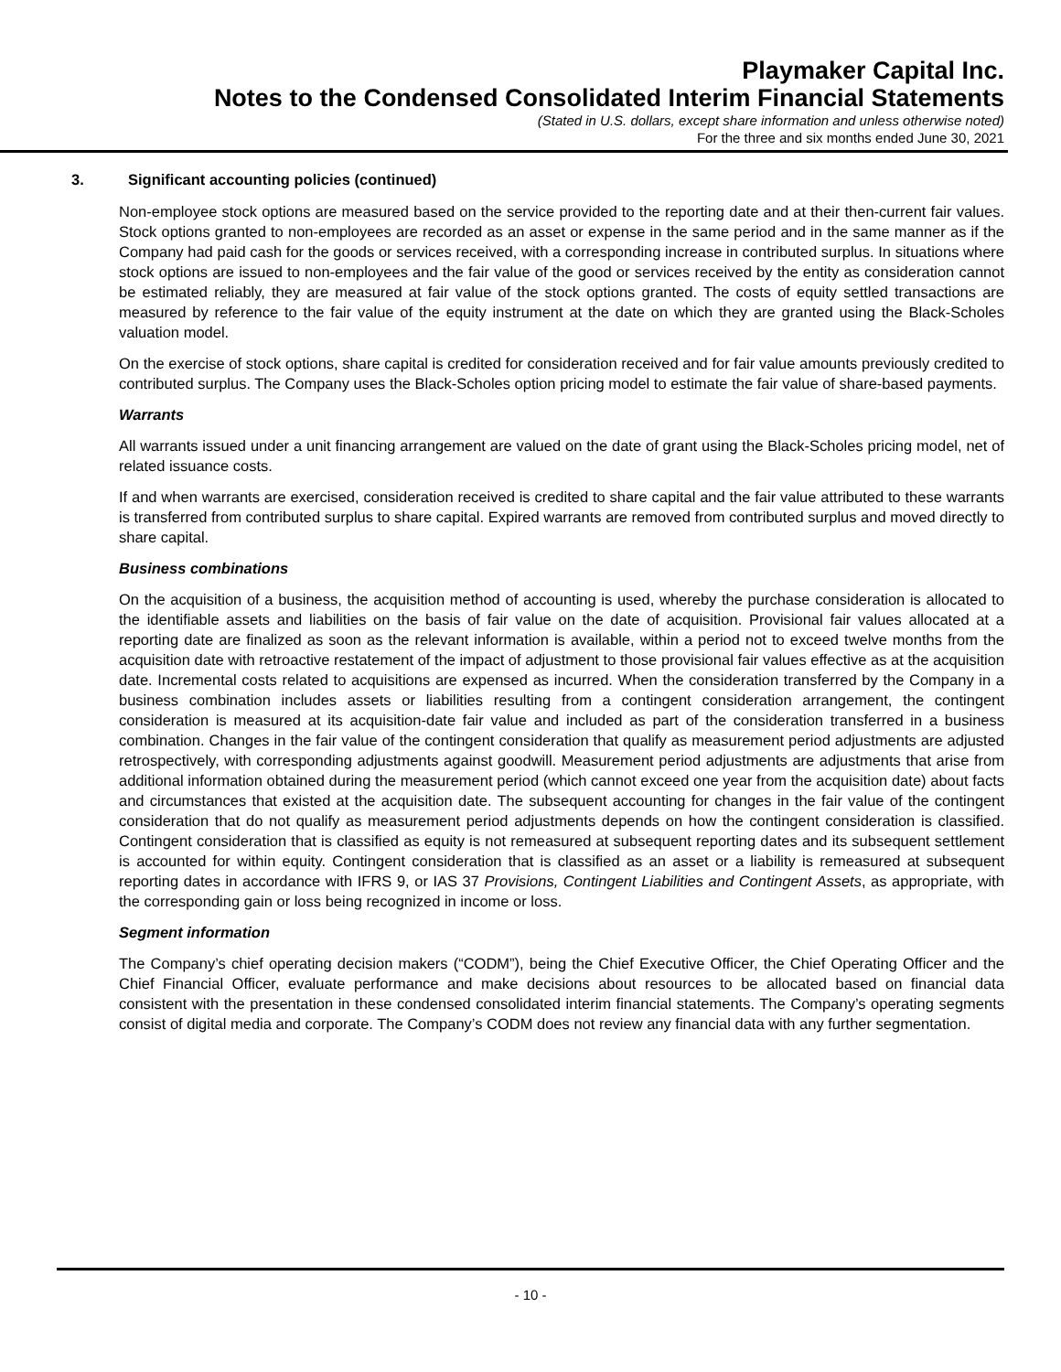Playmaker Capital Inc.
Notes to the Condensed Consolidated Interim Financial Statements
(Stated in U.S. dollars, except share information and unless otherwise noted)
For the three and six months ended June 30, 2021
3. Significant accounting policies (continued)
Non-employee stock options are measured based on the service provided to the reporting date and at their then-current fair values. Stock options granted to non-employees are recorded as an asset or expense in the same period and in the same manner as if the Company had paid cash for the goods or services received, with a corresponding increase in contributed surplus. In situations where stock options are issued to non-employees and the fair value of the good or services received by the entity as consideration cannot be estimated reliably, they are measured at fair value of the stock options granted. The costs of equity settled transactions are measured by reference to the fair value of the equity instrument at the date on which they are granted using the Black-Scholes valuation model.
On the exercise of stock options, share capital is credited for consideration received and for fair value amounts previously credited to contributed surplus. The Company uses the Black-Scholes option pricing model to estimate the fair value of share-based payments.
Warrants
All warrants issued under a unit financing arrangement are valued on the date of grant using the Black-Scholes pricing model, net of related issuance costs.
If and when warrants are exercised, consideration received is credited to share capital and the fair value attributed to these warrants is transferred from contributed surplus to share capital. Expired warrants are removed from contributed surplus and moved directly to share capital.
Business combinations
On the acquisition of a business, the acquisition method of accounting is used, whereby the purchase consideration is allocated to the identifiable assets and liabilities on the basis of fair value on the date of acquisition. Provisional fair values allocated at a reporting date are finalized as soon as the relevant information is available, within a period not to exceed twelve months from the acquisition date with retroactive restatement of the impact of adjustment to those provisional fair values effective as at the acquisition date. Incremental costs related to acquisitions are expensed as incurred. When the consideration transferred by the Company in a business combination includes assets or liabilities resulting from a contingent consideration arrangement, the contingent consideration is measured at its acquisition-date fair value and included as part of the consideration transferred in a business combination. Changes in the fair value of the contingent consideration that qualify as measurement period adjustments are adjusted retrospectively, with corresponding adjustments against goodwill. Measurement period adjustments are adjustments that arise from additional information obtained during the measurement period (which cannot exceed one year from the acquisition date) about facts and circumstances that existed at the acquisition date. The subsequent accounting for changes in the fair value of the contingent consideration that do not qualify as measurement period adjustments depends on how the contingent consideration is classified. Contingent consideration that is classified as equity is not remeasured at subsequent reporting dates and its subsequent settlement is accounted for within equity. Contingent consideration that is classified as an asset or a liability is remeasured at subsequent reporting dates in accordance with IFRS 9, or IAS 37 Provisions, Contingent Liabilities and Contingent Assets, as appropriate, with the corresponding gain or loss being recognized in income or loss.
Segment information
The Company’s chief operating decision makers (“CODM”), being the Chief Executive Officer, the Chief Operating Officer and the Chief Financial Officer, evaluate performance and make decisions about resources to be allocated based on financial data consistent with the presentation in these condensed consolidated interim financial statements. The Company’s operating segments consist of digital media and corporate. The Company’s CODM does not review any financial data with any further segmentation.
- 10 -